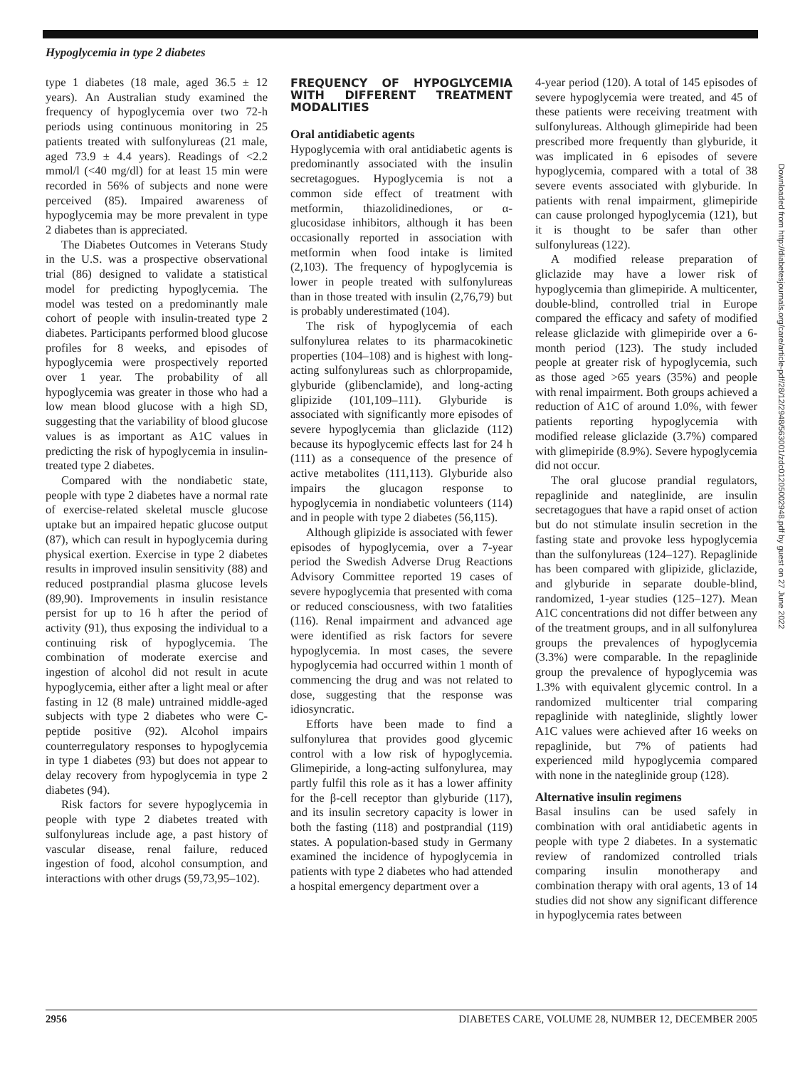Hypoglycemia in type 2 diabetes
type 1 diabetes (18 male, aged 36.5 ± 12 years). An Australian study examined the frequency of hypoglycemia over two 72-h periods using continuous monitoring in 25 patients treated with sulfonylureas (21 male, aged 73.9 ± 4.4 years). Readings of <2.2 mmol/l (<40 mg/dl) for at least 15 min were recorded in 56% of subjects and none were perceived (85). Impaired awareness of hypoglycemia may be more prevalent in type 2 diabetes than is appreciated.
The Diabetes Outcomes in Veterans Study in the U.S. was a prospective observational trial (86) designed to validate a statistical model for predicting hypoglycemia. The model was tested on a predominantly male cohort of people with insulin-treated type 2 diabetes. Participants performed blood glucose profiles for 8 weeks, and episodes of hypoglycemia were prospectively reported over 1 year. The probability of all hypoglycemia was greater in those who had a low mean blood glucose with a high SD, suggesting that the variability of blood glucose values is as important as A1C values in predicting the risk of hypoglycemia in insulin-treated type 2 diabetes.
Compared with the nondiabetic state, people with type 2 diabetes have a normal rate of exercise-related skeletal muscle glucose uptake but an impaired hepatic glucose output (87), which can result in hypoglycemia during physical exertion. Exercise in type 2 diabetes results in improved insulin sensitivity (88) and reduced postprandial plasma glucose levels (89,90). Improvements in insulin resistance persist for up to 16 h after the period of activity (91), thus exposing the individual to a continuing risk of hypoglycemia. The combination of moderate exercise and ingestion of alcohol did not result in acute hypoglycemia, either after a light meal or after fasting in 12 (8 male) untrained middle-aged subjects with type 2 diabetes who were C-peptide positive (92). Alcohol impairs counterregulatory responses to hypoglycemia in type 1 diabetes (93) but does not appear to delay recovery from hypoglycemia in type 2 diabetes (94).
Risk factors for severe hypoglycemia in people with type 2 diabetes treated with sulfonylureas include age, a past history of vascular disease, renal failure, reduced ingestion of food, alcohol consumption, and interactions with other drugs (59,73,95–102).
FREQUENCY OF HYPOGLYCEMIA WITH DIFFERENT TREATMENT MODALITIES
Oral antidiabetic agents
Hypoglycemia with oral antidiabetic agents is predominantly associated with the insulin secretagogues. Hypoglycemia is not a common side effect of treatment with metformin, thiazolidinediones, or α-glucosidase inhibitors, although it has been occasionally reported in association with metformin when food intake is limited (2,103). The frequency of hypoglycemia is lower in people treated with sulfonylureas than in those treated with insulin (2,76,79) but is probably underestimated (104).
The risk of hypoglycemia of each sulfonylurea relates to its pharmacokinetic properties (104–108) and is highest with long-acting sulfonylureas such as chlorpropamide, glyburide (glibenclamide), and long-acting glipizide (101,109–111). Glyburide is associated with significantly more episodes of severe hypoglycemia than gliclazide (112) because its hypoglycemic effects last for 24 h (111) as a consequence of the presence of active metabolites (111,113). Glyburide also impairs the glucagon response to hypoglycemia in nondiabetic volunteers (114) and in people with type 2 diabetes (56,115).
Although glipizide is associated with fewer episodes of hypoglycemia, over a 7-year period the Swedish Adverse Drug Reactions Advisory Committee reported 19 cases of severe hypoglycemia that presented with coma or reduced consciousness, with two fatalities (116). Renal impairment and advanced age were identified as risk factors for severe hypoglycemia. In most cases, the severe hypoglycemia had occurred within 1 month of commencing the drug and was not related to dose, suggesting that the response was idiosyncratic.
Efforts have been made to find a sulfonylurea that provides good glycemic control with a low risk of hypoglycemia. Glimepiride, a long-acting sulfonylurea, may partly fulfil this role as it has a lower affinity for the β-cell receptor than glyburide (117), and its insulin secretory capacity is lower in both the fasting (118) and postprandial (119) states. A population-based study in Germany examined the incidence of hypoglycemia in patients with type 2 diabetes who had attended a hospital emergency department over a
4-year period (120). A total of 145 episodes of severe hypoglycemia were treated, and 45 of these patients were receiving treatment with sulfonylureas. Although glimepiride had been prescribed more frequently than glyburide, it was implicated in 6 episodes of severe hypoglycemia, compared with a total of 38 severe events associated with glyburide. In patients with renal impairment, glimepiride can cause prolonged hypoglycemia (121), but it is thought to be safer than other sulfonylureas (122).
A modified release preparation of gliclazide may have a lower risk of hypoglycemia than glimepiride. A multicenter, double-blind, controlled trial in Europe compared the efficacy and safety of modified release gliclazide with glimepiride over a 6-month period (123). The study included people at greater risk of hypoglycemia, such as those aged >65 years (35%) and people with renal impairment. Both groups achieved a reduction of A1C of around 1.0%, with fewer patients reporting hypoglycemia with modified release gliclazide (3.7%) compared with glimepiride (8.9%). Severe hypoglycemia did not occur.
The oral glucose prandial regulators, repaglinide and nateglinide, are insulin secretagogues that have a rapid onset of action but do not stimulate insulin secretion in the fasting state and provoke less hypoglycemia than the sulfonylureas (124–127). Repaglinide has been compared with glipizide, gliclazide, and glyburide in separate double-blind, randomized, 1-year studies (125–127). Mean A1C concentrations did not differ between any of the treatment groups, and in all sulfonylurea groups the prevalences of hypoglycemia (3.3%) were comparable. In the repaglinide group the prevalence of hypoglycemia was 1.3% with equivalent glycemic control. In a randomized multicenter trial comparing repaglinide with nateglinide, slightly lower A1C values were achieved after 16 weeks on repaglinide, but 7% of patients had experienced mild hypoglycemia compared with none in the nateglinide group (128).
Alternative insulin regimens
Basal insulins can be used safely in combination with oral antidiabetic agents in people with type 2 diabetes. In a systematic review of randomized controlled trials comparing insulin monotherapy and combination therapy with oral agents, 13 of 14 studies did not show any significant difference in hypoglycemia rates between
Downloaded from http://diabetesjournals.org/care/article-pdf/28/12/2948/563001/zdc01205002948.pdf by guest on 27 June 2022
2956 DIABETES CARE, VOLUME 28, NUMBER 12, DECEMBER 2005